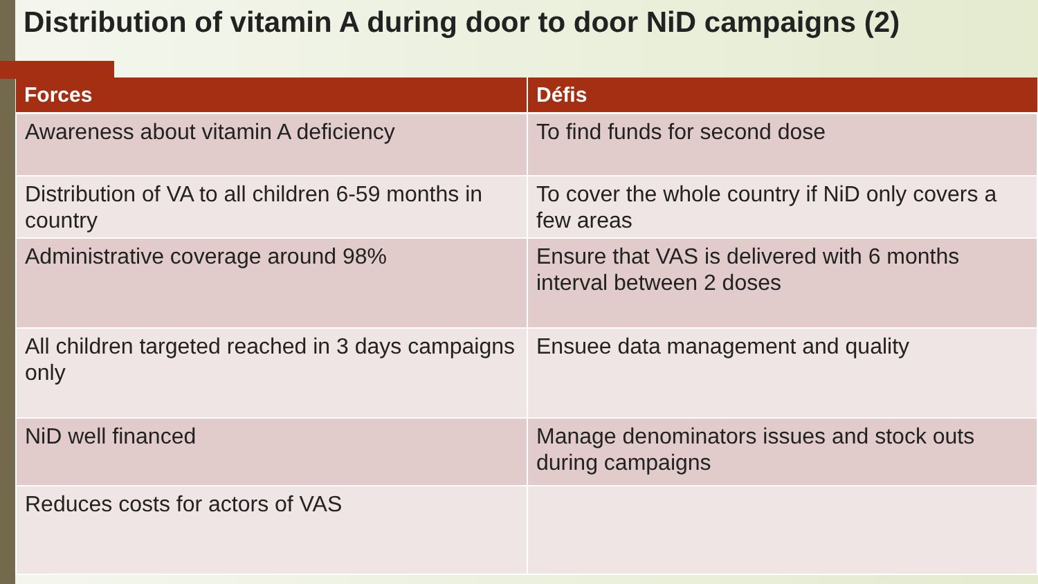Distribution of vitamin A during door to door NiD campaigns (2)
| Forces | Défis |
| --- | --- |
| Awareness about vitamin A deficiency | To find funds for second dose |
| Distribution of VA to all children 6-59 months in country | To cover the whole country if NiD only covers a few areas |
| Administrative coverage around 98% | Ensure that VAS is delivered with 6 months interval between 2 doses |
| All children targeted reached in 3 days campaigns only | Ensuee data management and quality |
| NiD well financed | Manage denominators issues and stock outs during campaigns |
| Reduces costs for actors of VAS | |